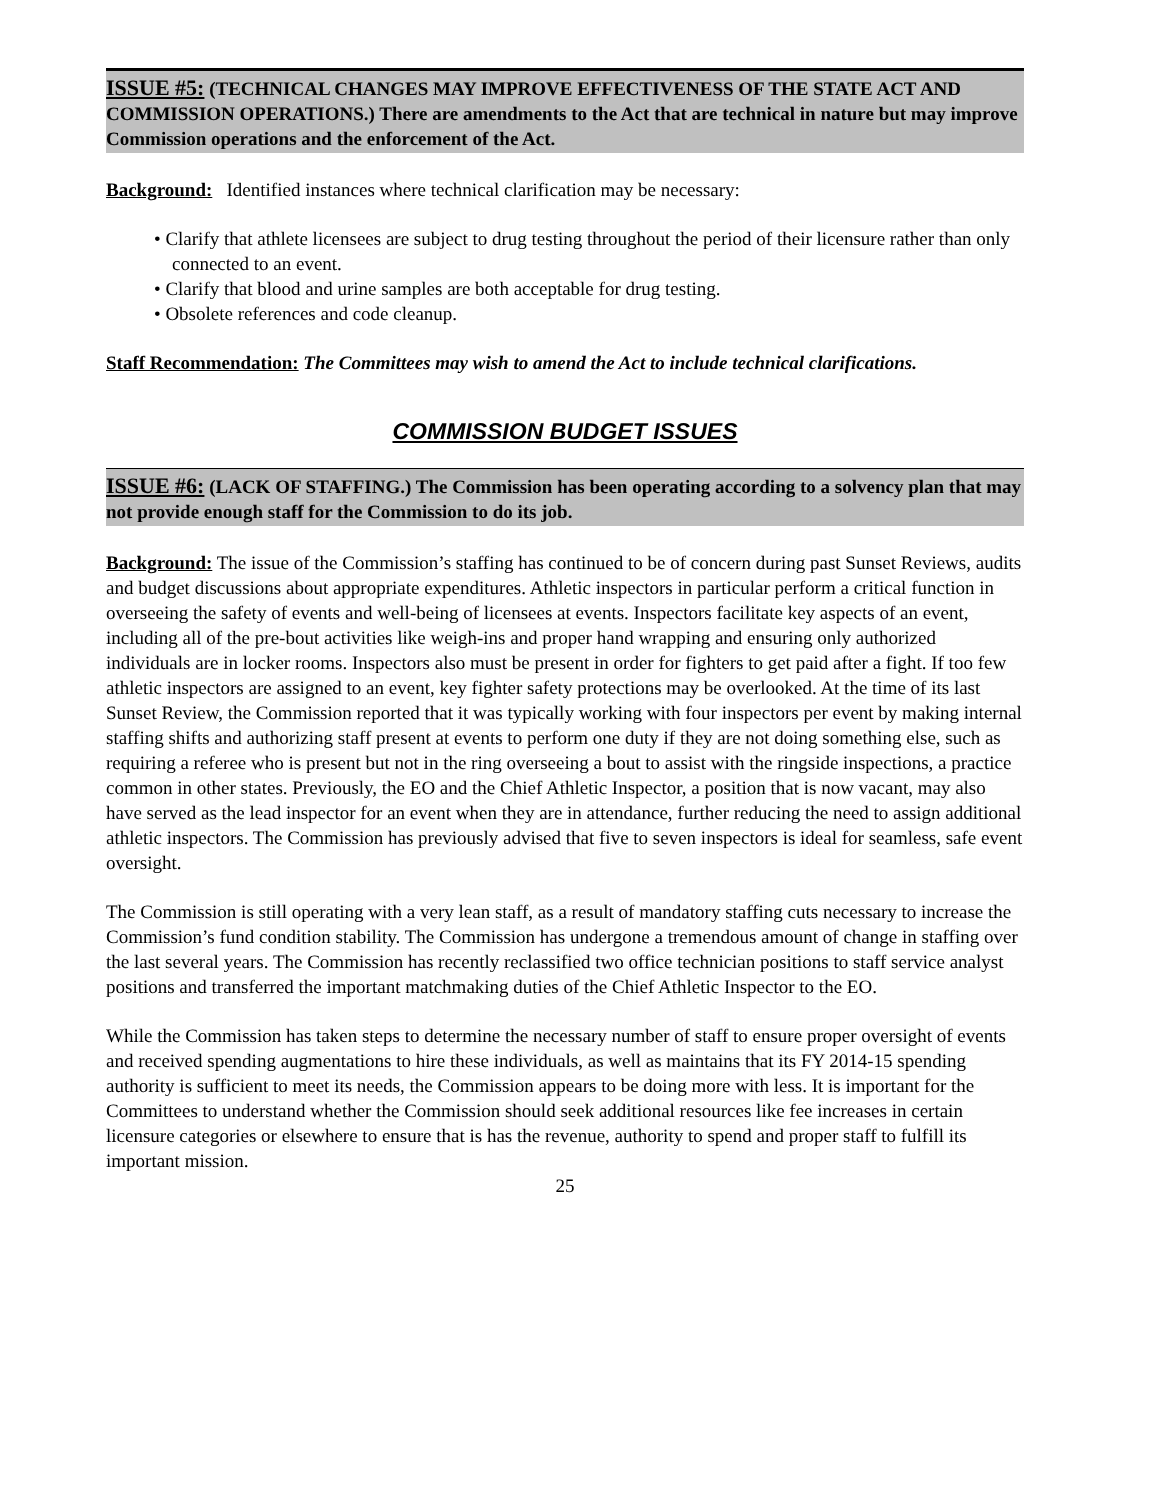ISSUE #5: (TECHNICAL CHANGES MAY IMPROVE EFFECTIVENESS OF THE STATE ACT AND COMMISSION OPERATIONS.) There are amendments to the Act that are technical in nature but may improve Commission operations and the enforcement of the Act.
Background: Identified instances where technical clarification may be necessary:
• Clarify that athlete licensees are subject to drug testing throughout the period of their licensure rather than only connected to an event.
• Clarify that blood and urine samples are both acceptable for drug testing.
• Obsolete references and code cleanup.
Staff Recommendation: The Committees may wish to amend the Act to include technical clarifications.
COMMISSION BUDGET ISSUES
ISSUE #6: (LACK OF STAFFING.) The Commission has been operating according to a solvency plan that may not provide enough staff for the Commission to do its job.
Background: The issue of the Commission’s staffing has continued to be of concern during past Sunset Reviews, audits and budget discussions about appropriate expenditures. Athletic inspectors in particular perform a critical function in overseeing the safety of events and well-being of licensees at events. Inspectors facilitate key aspects of an event, including all of the pre-bout activities like weigh-ins and proper hand wrapping and ensuring only authorized individuals are in locker rooms. Inspectors also must be present in order for fighters to get paid after a fight. If too few athletic inspectors are assigned to an event, key fighter safety protections may be overlooked. At the time of its last Sunset Review, the Commission reported that it was typically working with four inspectors per event by making internal staffing shifts and authorizing staff present at events to perform one duty if they are not doing something else, such as requiring a referee who is present but not in the ring overseeing a bout to assist with the ringside inspections, a practice common in other states. Previously, the EO and the Chief Athletic Inspector, a position that is now vacant, may also have served as the lead inspector for an event when they are in attendance, further reducing the need to assign additional athletic inspectors. The Commission has previously advised that five to seven inspectors is ideal for seamless, safe event oversight.
The Commission is still operating with a very lean staff, as a result of mandatory staffing cuts necessary to increase the Commission’s fund condition stability. The Commission has undergone a tremendous amount of change in staffing over the last several years. The Commission has recently reclassified two office technician positions to staff service analyst positions and transferred the important matchmaking duties of the Chief Athletic Inspector to the EO.
While the Commission has taken steps to determine the necessary number of staff to ensure proper oversight of events and received spending augmentations to hire these individuals, as well as maintains that its FY 2014-15 spending authority is sufficient to meet its needs, the Commission appears to be doing more with less. It is important for the Committees to understand whether the Commission should seek additional resources like fee increases in certain licensure categories or elsewhere to ensure that is has the revenue, authority to spend and proper staff to fulfill its important mission.
25